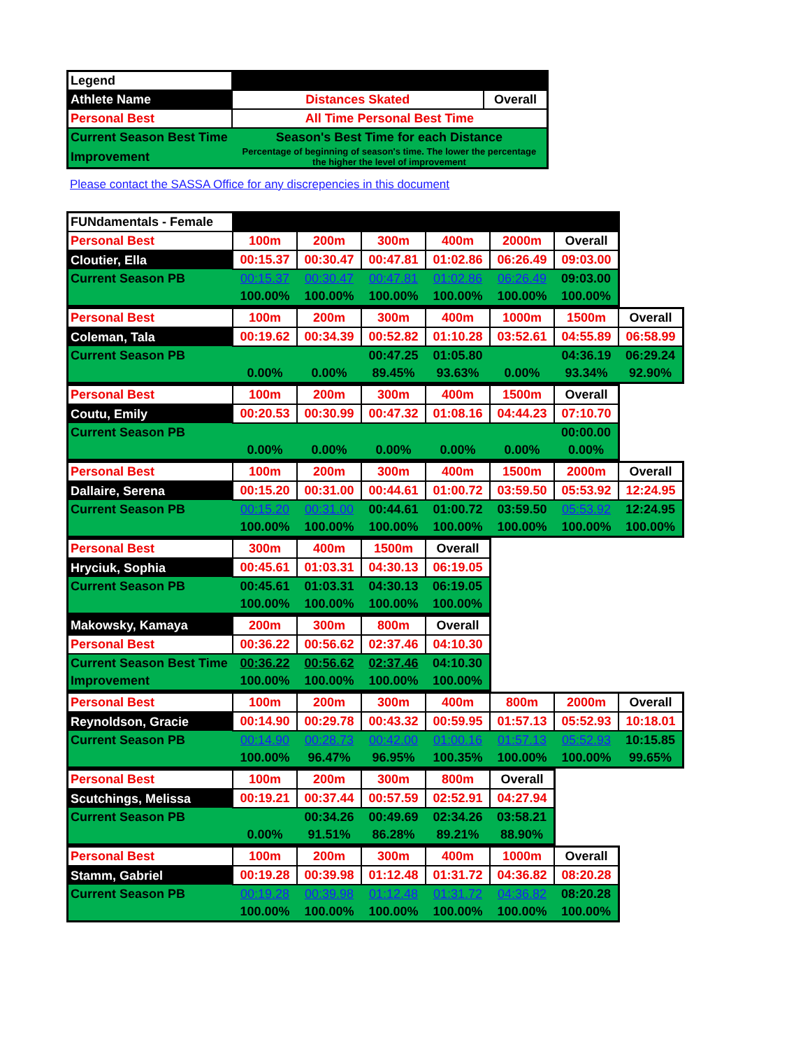| Legend | | |
| Athlete Name | Distances Skated | Overall |
| Personal Best | All Time Personal Best Time | |
| Current Season Best Time | Season's Best Time for each Distance | |
| Improvement | Percentage of beginning of season's time. The lower the percentage the higher the level of improvement | |
Please contact the SASSA Office for any discrepencies in this document
| FUNdamentals - Female | | | | | | |
| Personal Best | 100m | 200m | 300m | 400m | 2000m | Overall |
| Cloutier, Ella | 00:15.37 | 00:30.47 | 00:47.81 | 01:02.86 | 06:26.49 | 09:03.00 |
| Current Season PB | 00:15.37 | 00:30.47 | 00:47.81 | 01:02.86 | 06:26.49 | 09:03.00 |
| | 100.00% | 100.00% | 100.00% | 100.00% | 100.00% | 100.00% |
| Personal Best | 100m | 200m | 300m | 400m | 1000m | 1500m | Overall |
| Coleman, Tala | 00:19.62 | 00:34.39 | 00:52.82 | 01:10.28 | 03:52.61 | 04:55.89 | 06:58.99 |
| Current Season PB | | | 00:47.25 | 01:05.80 | | 04:36.19 | 06:29.24 |
| | 0.00% | 0.00% | 89.45% | 93.63% | 0.00% | 93.34% | 92.90% |
| Personal Best | 100m | 200m | 300m | 400m | 1500m | Overall |
| Coutu, Emily | 00:20.53 | 00:30.99 | 00:47.32 | 01:08.16 | 04:44.23 | 07:10.70 |
| Current Season PB | | | | | | 00:00.00 |
| | 0.00% | 0.00% | 0.00% | 0.00% | 0.00% | 0.00% |
| Personal Best | 100m | 200m | 300m | 400m | 1500m | 2000m | Overall |
| Dallaire, Serena | 00:15.20 | 00:31.00 | 00:44.61 | 01:00.72 | 03:59.50 | 05:53.92 | 12:24.95 |
| Current Season PB | 00:15.20 | 00:31.00 | 00:44.61 | 01:00.72 | 03:59.50 | 05:53.92 | 12:24.95 |
| | 100.00% | 100.00% | 100.00% | 100.00% | 100.00% | 100.00% | 100.00% |
| Personal Best | 300m | 400m | 1500m | Overall |
| Hryciuk, Sophia | 00:45.61 | 01:03.31 | 04:30.13 | 06:19.05 |
| Current Season PB | 00:45.61 | 01:03.31 | 04:30.13 | 06:19.05 |
| | 100.00% | 100.00% | 100.00% | 100.00% |
| Makowsky, Kamaya | 200m | 300m | 800m | Overall |
| Personal Best | 00:36.22 | 00:56.62 | 02:37.46 | 04:10.30 |
| Current Season Best Time | 00:36.22 | 00:56.62 | 02:37.46 | 04:10.30 |
| Improvement | 100.00% | 100.00% | 100.00% | 100.00% |
| Personal Best | 100m | 200m | 300m | 400m | 800m | 2000m | Overall |
| Reynoldson, Gracie | 00:14.90 | 00:29.78 | 00:43.32 | 00:59.95 | 01:57.13 | 05:52.93 | 10:18.01 |
| Current Season PB | 00:14.90 | 00:28.73 | 00:42.00 | 01:00.16 | 01:57.13 | 05:52.93 | 10:15.85 |
| | 100.00% | 96.47% | 96.95% | 100.35% | 100.00% | 100.00% | 99.65% |
| Personal Best | 100m | 200m | 300m | 800m | Overall |
| Scutchings, Melissa | 00:19.21 | 00:37.44 | 00:57.59 | 02:52.91 | 04:27.94 |
| Current Season PB | | 00:34.26 | 00:49.69 | 02:34.26 | 03:58.21 |
| | 0.00% | 91.51% | 86.28% | 89.21% | 88.90% |
| Personal Best | 100m | 200m | 300m | 400m | 1000m | Overall |
| Stamm, Gabriel | 00:19.28 | 00:39.98 | 01:12.48 | 01:31.72 | 04:36.82 | 08:20.28 |
| Current Season PB | 00:19.28 | 00:39.98 | 01:12.48 | 01:31.72 | 04:36.82 | 08:20.28 |
| | 100.00% | 100.00% | 100.00% | 100.00% | 100.00% | 100.00% |